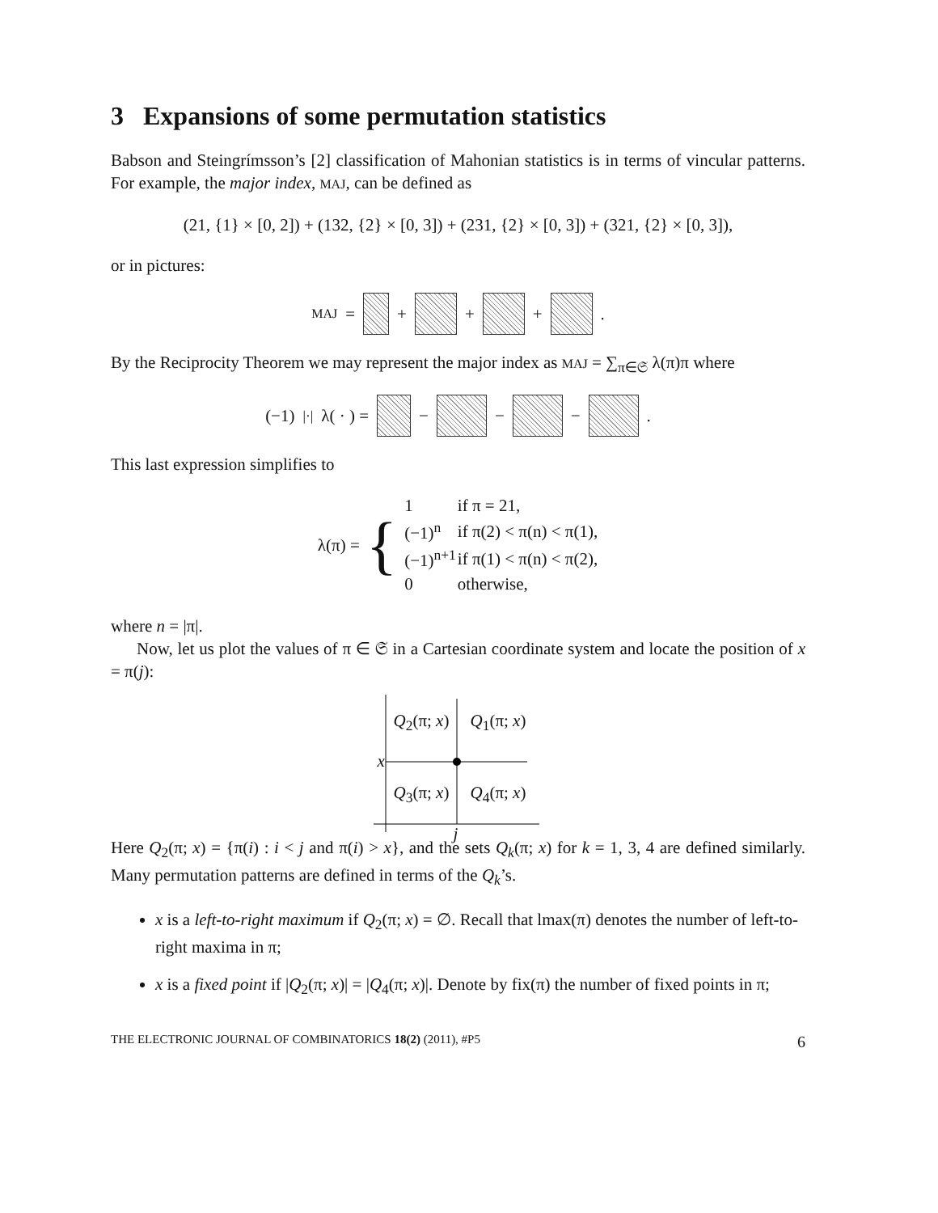3 Expansions of some permutation statistics
Babson and Steingrímsson’s [2] classification of Mahonian statistics is in terms of vincular patterns. For example, the major index, MAJ, can be defined as
(21, {1} × [0, 2]) + (132, {2} × [0, 3]) + (231, {2} × [0, 3]) + (321, {2} × [0, 3]),
or in pictures:
MAJ =
+
+
+
.
By the Reciprocity Theorem we may represent the major index as MAJ = ∑<sub>π∈𝔖</sub> λ(π)π where
(−1)<sup>|·|</sup>λ( · ) =
−
−
−
.
This last expression simplifies to
λ(π) = {
| 1 | if π = 21, |
| (−1)<sup>n</sup> | if π(2) < π(n) < π(1), |
| (−1)<sup>n+1</sup> | if π(1) < π(n) < π(2), |
| 0 | otherwise, |
where n = |π|.
Now, let us plot the values of π ∈ 𝔖 in a Cartesian coordinate system and locate the position of x = π(j):
Q<sub>2</sub>(π; x) Q<sub>1</sub>(π; x) Q<sub>3</sub>(π; x) Q<sub>4</sub>(π; x)
x
j
Here Q<sub>2</sub>(π; x) = {π(i) : i < j and π(i) > x}, and the sets Q<sub>k</sub>(π; x) for k = 1, 3, 4 are defined similarly. Many permutation patterns are defined in terms of the Q<sub>k</sub>’s.
x is a left-to-right maximum if Q<sub>2</sub>(π; x) = ∅. Recall that lmax(π) denotes the number of left-to-right maxima in π;
x is a fixed point if |Q<sub>2</sub>(π; x)| = |Q<sub>4</sub>(π; x)|. Denote by fix(π) the number of fixed points in π;
THE ELECTRONIC JOURNAL OF COMBINATORICS 18(2) (2011), #P5 6